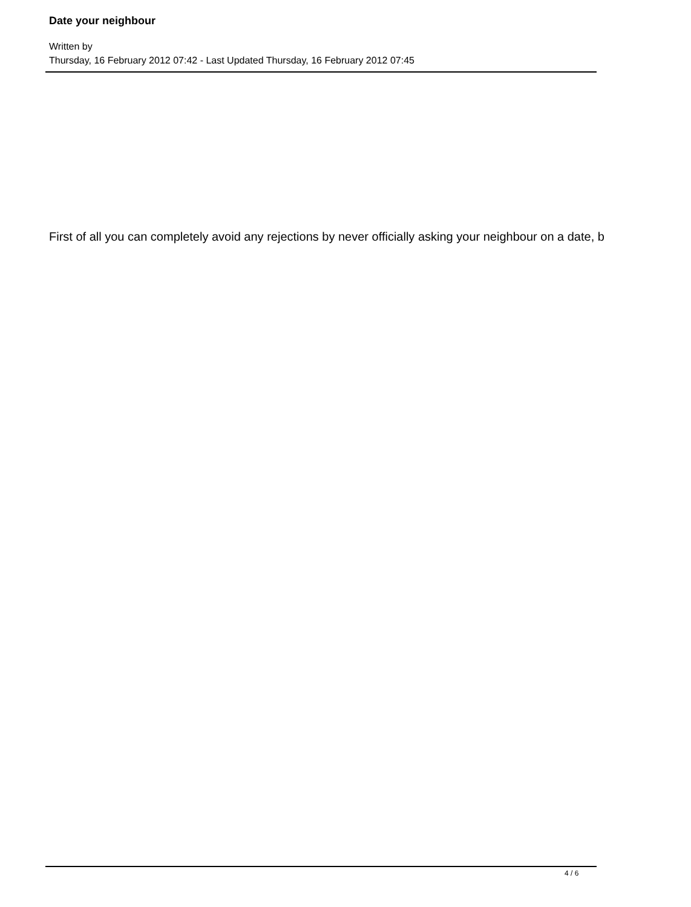Date your neighbour
Written by
Thursday, 16 February 2012 07:42 - Last Updated Thursday, 16 February 2012 07:45
First of all you can completely avoid any rejections by never officially asking your neighbour on a date, b
4 / 6